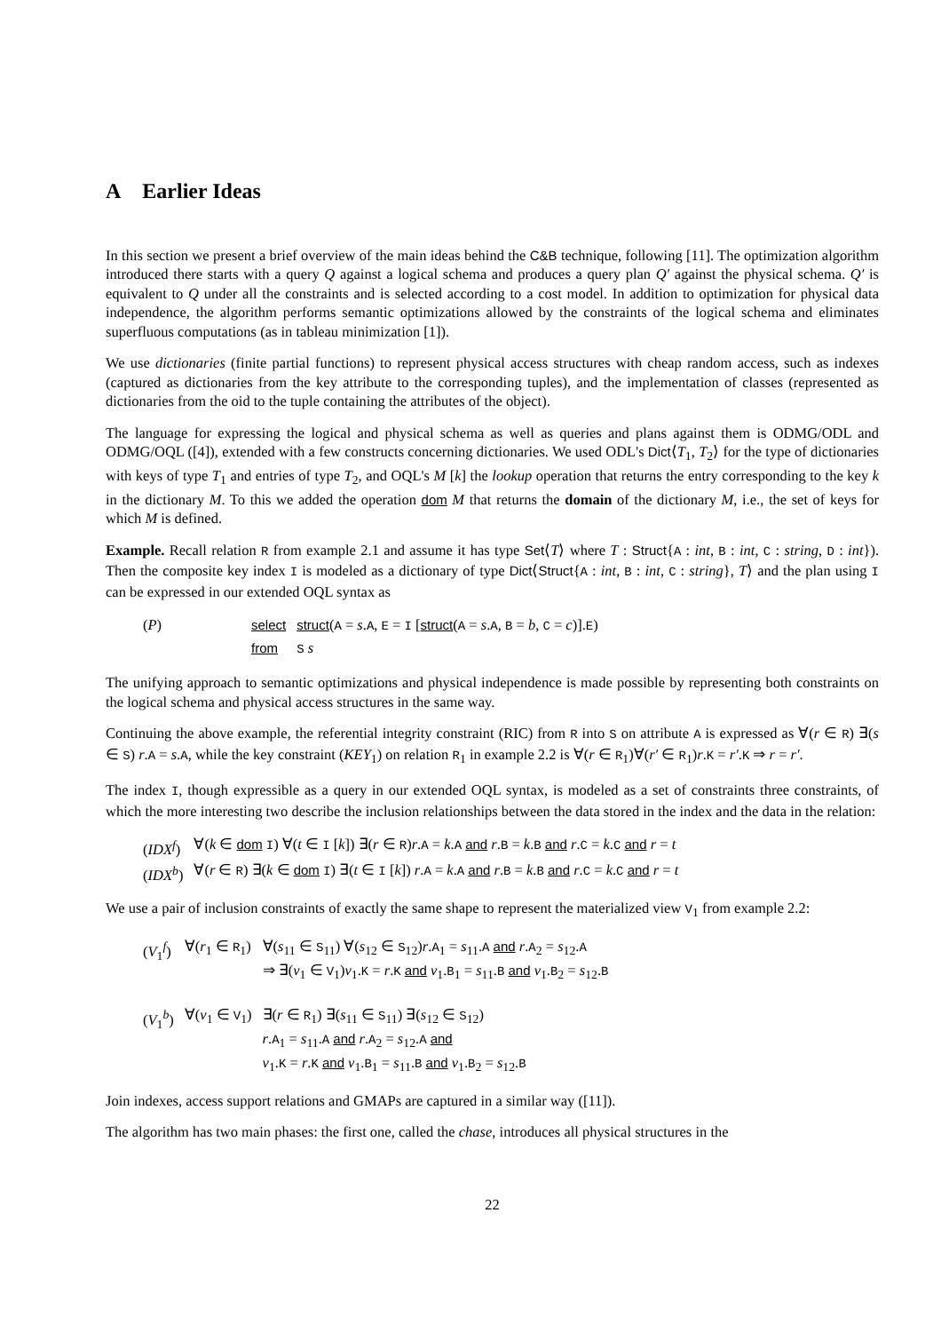A Earlier Ideas
In this section we present a brief overview of the main ideas behind the C&B technique, following [11]. The optimization algorithm introduced there starts with a query Q against a logical schema and produces a query plan Q′ against the physical schema. Q′ is equivalent to Q under all the constraints and is selected according to a cost model. In addition to optimization for physical data independence, the algorithm performs semantic optimizations allowed by the constraints of the logical schema and eliminates superfluous computations (as in tableau minimization [1]).
We use dictionaries (finite partial functions) to represent physical access structures with cheap random access, such as indexes (captured as dictionaries from the key attribute to the corresponding tuples), and the implementation of classes (represented as dictionaries from the oid to the tuple containing the attributes of the object).
The language for expressing the logical and physical schema as well as queries and plans against them is ODMG/ODL and ODMG/OQL ([4]), extended with a few constructs concerning dictionaries. We used ODL's Dict⟨T<sub>1</sub>, T<sub>2</sub>⟩ for the type of dictionaries with keys of type T<sub>1</sub> and entries of type T<sub>2</sub>, and OQL's M [k] the lookup operation that returns the entry corresponding to the key k in the dictionary M. To this we added the operation dom M that returns the domain of the dictionary M, i.e., the set of keys for which M is defined.
Example. Recall relation R from example 2.1 and assume it has type Set⟨T⟩ where T : Struct{A : int, B : int, C : string, D : int}). Then the composite key index I is modeled as a dictionary of type Dict⟨Struct{A : int, B : int, C : string}, T⟩ and the plan using I can be expressed in our extended OQL syntax as
| ( P ) | select | struct ( A = s . A , E = I [ struct ( A = s . A , B = b , C = c )]. E ) |
| | from | S s |
The unifying approach to semantic optimizations and physical independence is made possible by representing both constraints on the logical schema and physical access structures in the same way.
Continuing the above example, the referential integrity constraint (RIC) from R into S on attribute A is expressed as ∀(r ∈ R) ∃(s ∈ S) r.A = s.A, while the key constraint (KEY<sub>1</sub>) on relation R<sub>1</sub> in example 2.2 is ∀(r ∈ R<sub>1</sub>)∀(r′ ∈ R<sub>1</sub>)r.K = r′.K ⇒ r = r′.
The index I, though expressible as a query in our extended OQL syntax, is modeled as a set of constraints three constraints, of which the more interesting two describe the inclusion relationships between the data stored in the index and the data in the relation:
| ( IDX<sup>f</sup> ) | ∀( k ∈ dom I ) ∀( t ∈ I [ k ]) ∃( r ∈ R ) r . A = k . A and r . B = k . B and r . C = k . C and r = t |
| ( IDX<sup>b</sup> ) | ∀( r ∈ R ) ∃( k ∈ dom I ) ∃( t ∈ I [ k ]) r . A = k . A and r . B = k . B and r . C = k . C and r = t |
We use a pair of inclusion constraints of exactly the same shape to represent the materialized view V<sub>1</sub> from example 2.2:
| ( V<sub>1</sub><sup>f</sup>) | ∀( r<sub>1</sub> ∈ R<sub>1</sub>) | ∀( s<sub>11</sub> ∈ S<sub>11</sub>) ∀( s<sub>12</sub> ∈ S<sub>12</sub>) r . A<sub>1</sub> = s<sub>11</sub>. A and r . A<sub>2</sub> = s<sub>12</sub>. A ⇒ ∃( v<sub>1</sub> ∈ V<sub>1</sub>) v<sub>1</sub>. K = r . K and v<sub>1</sub>. B<sub>1</sub> = s<sub>11</sub>. B and v<sub>1</sub>. B<sub>2</sub> = s<sub>12</sub>. B |
| ( V<sub>1</sub><sup>b</sup>) | ∀( v<sub>1</sub> ∈ V<sub>1</sub>) | ∃( r ∈ R<sub>1</sub>) ∃( s<sub>11</sub> ∈ S<sub>11</sub>) ∃( s<sub>12</sub> ∈ S<sub>12</sub>) r . A<sub>1</sub> = s<sub>11</sub>. A and r . A<sub>2</sub> = s<sub>12</sub>. A and v<sub>1</sub>. K = r . K and v<sub>1</sub>. B<sub>1</sub> = s<sub>11</sub>. B and v<sub>1</sub>. B<sub>2</sub> = s<sub>12</sub>. B |
Join indexes, access support relations and GMAPs are captured in a similar way ([11]).
The algorithm has two main phases: the first one, called the chase, introduces all physical structures in the
22